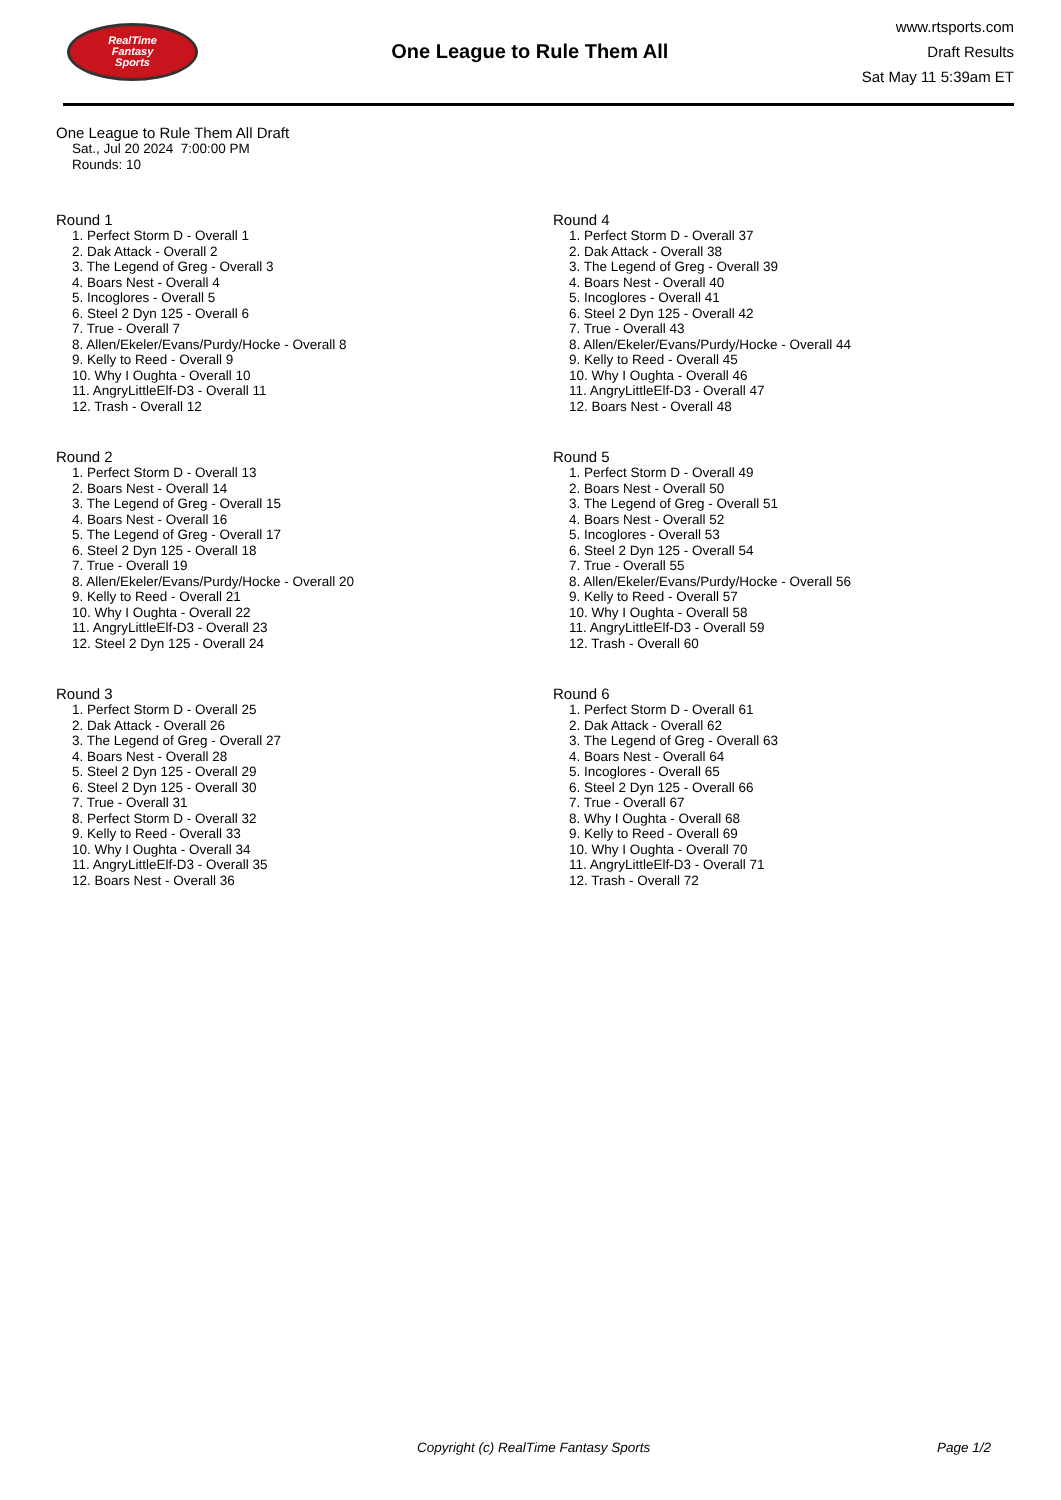RealTime
Fantasy
Sports
One League to Rule Them All
www.rtsports.com
Draft Results
Sat May 11 5:39am ET
One League to Rule Them All Draft
Sat., Jul 20 2024 7:00:00 PM
Rounds: 10
Round 1
1. Perfect Storm D - Overall 1
2. Dak Attack - Overall 2
3. The Legend of Greg - Overall 3
4. Boars Nest - Overall 4
5. Incoglores - Overall 5
6. Steel 2 Dyn 125 - Overall 6
7. True - Overall 7
8. Allen/Ekeler/Evans/Purdy/Hocke - Overall 8
9. Kelly to Reed - Overall 9
10. Why I Oughta - Overall 10
11. AngryLittleElf-D3 - Overall 11
12. Trash - Overall 12
Round 2
1. Perfect Storm D - Overall 13
2. Boars Nest - Overall 14
3. The Legend of Greg - Overall 15
4. Boars Nest - Overall 16
5. The Legend of Greg - Overall 17
6. Steel 2 Dyn 125 - Overall 18
7. True - Overall 19
8. Allen/Ekeler/Evans/Purdy/Hocke - Overall 20
9. Kelly to Reed - Overall 21
10. Why I Oughta - Overall 22
11. AngryLittleElf-D3 - Overall 23
12. Steel 2 Dyn 125 - Overall 24
Round 3
1. Perfect Storm D - Overall 25
2. Dak Attack - Overall 26
3. The Legend of Greg - Overall 27
4. Boars Nest - Overall 28
5. Steel 2 Dyn 125 - Overall 29
6. Steel 2 Dyn 125 - Overall 30
7. True - Overall 31
8. Perfect Storm D - Overall 32
9. Kelly to Reed - Overall 33
10. Why I Oughta - Overall 34
11. AngryLittleElf-D3 - Overall 35
12. Boars Nest - Overall 36
Round 4
1. Perfect Storm D - Overall 37
2. Dak Attack - Overall 38
3. The Legend of Greg - Overall 39
4. Boars Nest - Overall 40
5. Incoglores - Overall 41
6. Steel 2 Dyn 125 - Overall 42
7. True - Overall 43
8. Allen/Ekeler/Evans/Purdy/Hocke - Overall 44
9. Kelly to Reed - Overall 45
10. Why I Oughta - Overall 46
11. AngryLittleElf-D3 - Overall 47
12. Boars Nest - Overall 48
Round 5
1. Perfect Storm D - Overall 49
2. Boars Nest - Overall 50
3. The Legend of Greg - Overall 51
4. Boars Nest - Overall 52
5. Incoglores - Overall 53
6. Steel 2 Dyn 125 - Overall 54
7. True - Overall 55
8. Allen/Ekeler/Evans/Purdy/Hocke - Overall 56
9. Kelly to Reed - Overall 57
10. Why I Oughta - Overall 58
11. AngryLittleElf-D3 - Overall 59
12. Trash - Overall 60
Round 6
1. Perfect Storm D - Overall 61
2. Dak Attack - Overall 62
3. The Legend of Greg - Overall 63
4. Boars Nest - Overall 64
5. Incoglores - Overall 65
6. Steel 2 Dyn 125 - Overall 66
7. True - Overall 67
8. Why I Oughta - Overall 68
9. Kelly to Reed - Overall 69
10. Why I Oughta - Overall 70
11. AngryLittleElf-D3 - Overall 71
12. Trash - Overall 72
Copyright (c) RealTime Fantasy Sports Page 1/2